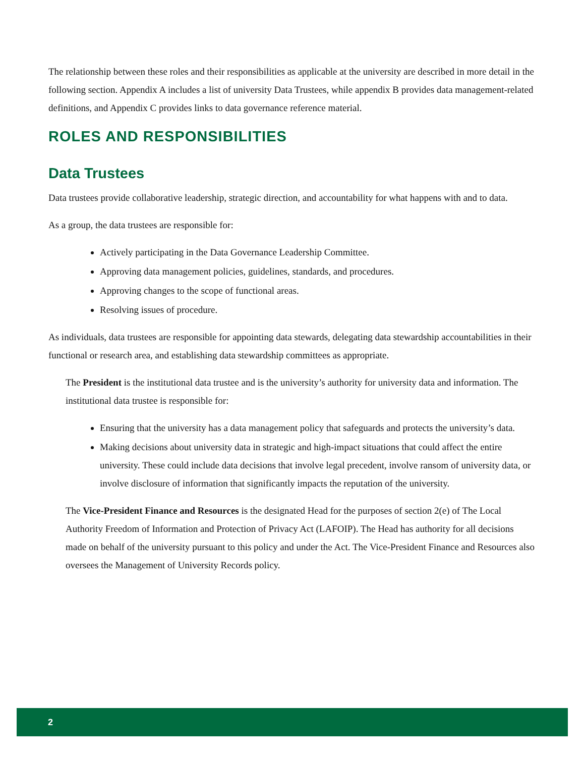The relationship between these roles and their responsibilities as applicable at the university are described in more detail in the following section. Appendix A includes a list of university Data Trustees, while appendix B provides data management-related definitions, and Appendix C provides links to data governance reference material.
ROLES AND RESPONSIBILITIES
Data Trustees
Data trustees provide collaborative leadership, strategic direction, and accountability for what happens with and to data.
As a group, the data trustees are responsible for:
Actively participating in the Data Governance Leadership Committee.
Approving data management policies, guidelines, standards, and procedures.
Approving changes to the scope of functional areas.
Resolving issues of procedure.
As individuals, data trustees are responsible for appointing data stewards, delegating data stewardship accountabilities in their functional or research area, and establishing data stewardship committees as appropriate.
The President is the institutional data trustee and is the university’s authority for university data and information. The institutional data trustee is responsible for:
Ensuring that the university has a data management policy that safeguards and protects the university’s data.
Making decisions about university data in strategic and high-impact situations that could affect the entire university. These could include data decisions that involve legal precedent, involve ransom of university data, or involve disclosure of information that significantly impacts the reputation of the university.
The Vice-President Finance and Resources is the designated Head for the purposes of section 2(e) of The Local Authority Freedom of Information and Protection of Privacy Act (LAFOIP). The Head has authority for all decisions made on behalf of the university pursuant to this policy and under the Act. The Vice-President Finance and Resources also oversees the Management of University Records policy.
2